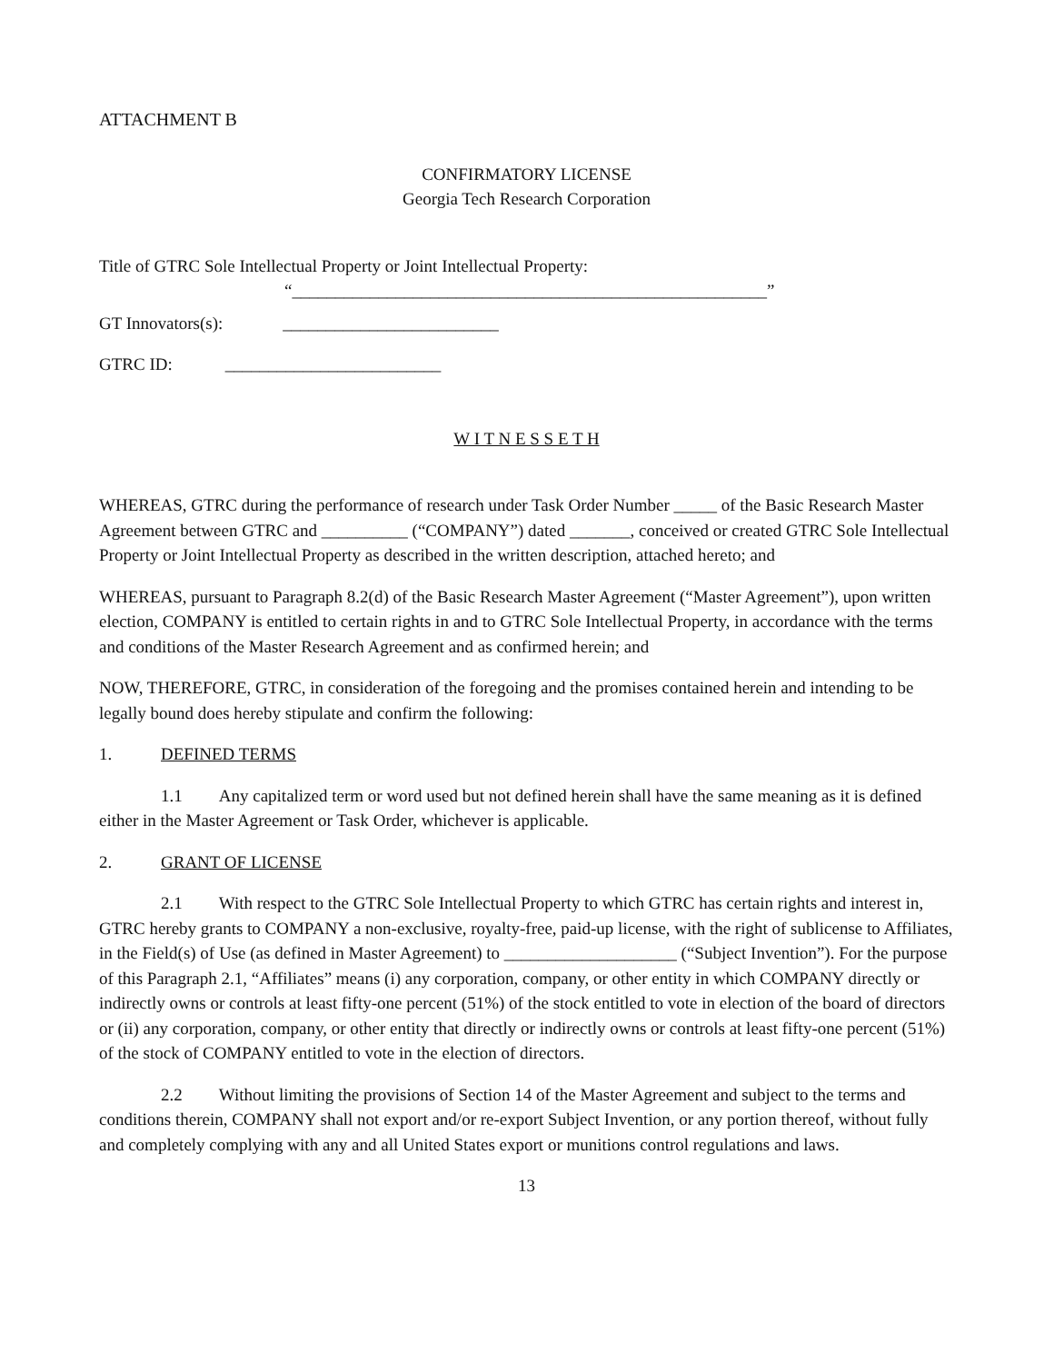ATTACHMENT B
CONFIRMATORY LICENSE
Georgia Tech Research Corporation
Title of GTRC Sole Intellectual Property or Joint Intellectual Property:
“_______________________________________________________”
GT Innovators(s): _________________________
GTRC ID: _________________________
W I T N E S S E T H
WHEREAS, GTRC during the performance of research under Task Order Number _____ of the Basic Research Master Agreement between GTRC and __________ (“COMPANY”) dated _______, conceived or created GTRC Sole Intellectual Property or Joint Intellectual Property as described in the written description, attached hereto; and
WHEREAS, pursuant to Paragraph 8.2(d) of the Basic Research Master Agreement (“Master Agreement”), upon written election, COMPANY is entitled to certain rights in and to GTRC Sole Intellectual Property, in accordance with the terms and conditions of the Master Research Agreement and as confirmed herein; and
NOW, THEREFORE, GTRC, in consideration of the foregoing and the promises contained herein and intending to be legally bound does hereby stipulate and confirm the following:
1. DEFINED TERMS
1.1 Any capitalized term or word used but not defined herein shall have the same meaning as it is defined either in the Master Agreement or Task Order, whichever is applicable.
2. GRANT OF LICENSE
2.1 With respect to the GTRC Sole Intellectual Property to which GTRC has certain rights and interest in, GTRC hereby grants to COMPANY a non-exclusive, royalty-free, paid-up license, with the right of sublicense to Affiliates, in the Field(s) of Use (as defined in Master Agreement) to ____________________ (“Subject Invention”). For the purpose of this Paragraph 2.1, “Affiliates” means (i) any corporation, company, or other entity in which COMPANY directly or indirectly owns or controls at least fifty-one percent (51%) of the stock entitled to vote in election of the board of directors or (ii) any corporation, company, or other entity that directly or indirectly owns or controls at least fifty-one percent (51%) of the stock of COMPANY entitled to vote in the election of directors.
2.2 Without limiting the provisions of Section 14 of the Master Agreement and subject to the terms and conditions therein, COMPANY shall not export and/or re-export Subject Invention, or any portion thereof, without fully and completely complying with any and all United States export or munitions control regulations and laws.
13